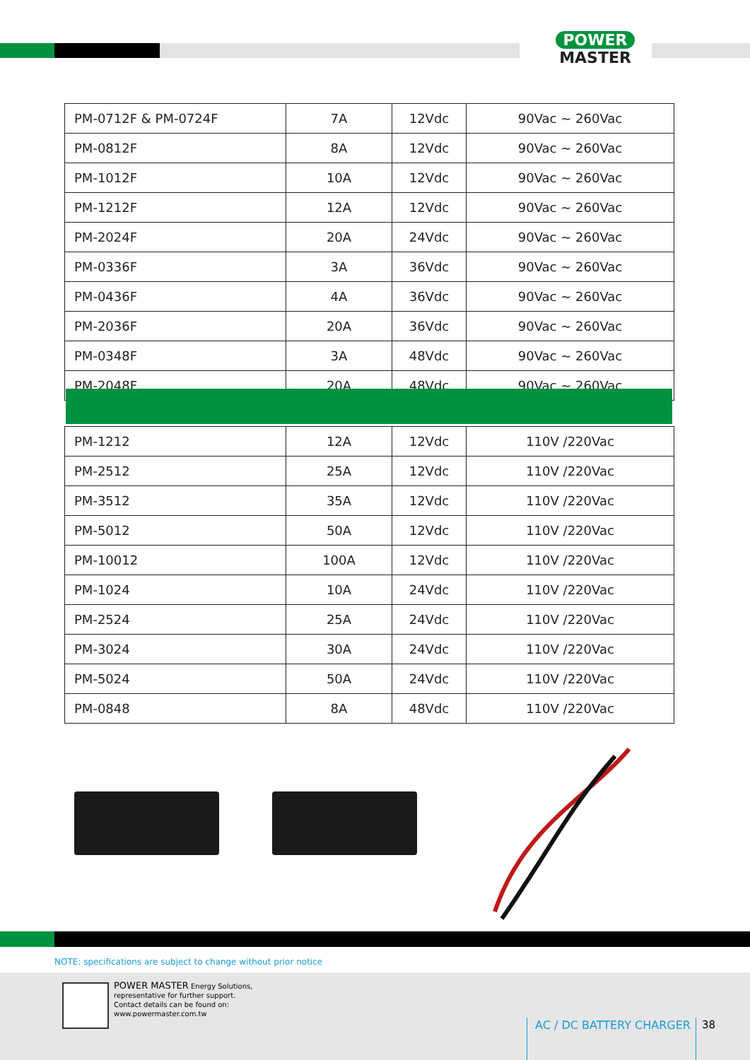POWER
MASTER
| PM-0712F & PM-0724F | 7A | 12Vdc | 90Vac ~ 260Vac |
| PM-0812F | 8A | 12Vdc | 90Vac ~ 260Vac |
| PM-1012F | 10A | 12Vdc | 90Vac ~ 260Vac |
| PM-1212F | 12A | 12Vdc | 90Vac ~ 260Vac |
| PM-2024F | 20A | 24Vdc | 90Vac ~ 260Vac |
| PM-0336F | 3A | 36Vdc | 90Vac ~ 260Vac |
| PM-0436F | 4A | 36Vdc | 90Vac ~ 260Vac |
| PM-2036F | 20A | 36Vdc | 90Vac ~ 260Vac |
| PM-0348F | 3A | 48Vdc | 90Vac ~ 260Vac |
| PM-2048F | 20A | 48Vdc | 90Vac ~ 260Vac |
| PM-1212 | 12A | 12Vdc | 110V /220Vac |
| PM-2512 | 25A | 12Vdc | 110V /220Vac |
| PM-3512 | 35A | 12Vdc | 110V /220Vac |
| PM-5012 | 50A | 12Vdc | 110V /220Vac |
| PM-10012 | 100A | 12Vdc | 110V /220Vac |
| PM-1024 | 10A | 24Vdc | 110V /220Vac |
| PM-2524 | 25A | 24Vdc | 110V /220Vac |
| PM-3024 | 30A | 24Vdc | 110V /220Vac |
| PM-5024 | 50A | 24Vdc | 110V /220Vac |
| PM-0848 | 8A | 48Vdc | 110V /220Vac |
NOTE: specifications are subject to change without prior notice
POWER MASTER Energy Solutions,
representative for further support.
Contact details can be found on:
www.powermaster.com.tw
AC / DC BATTERY CHARGER 38